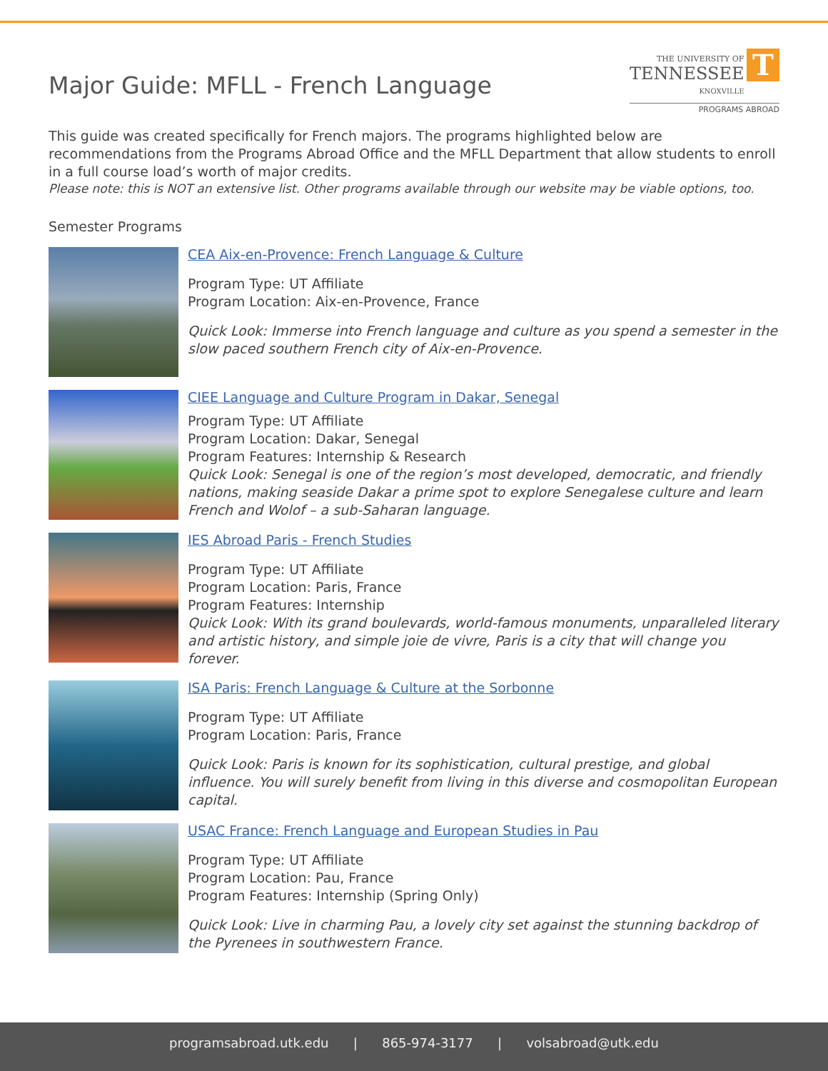Major Guide: MFLL - French Language
THE UNIVERSITY OF
TENNESSEE
KNOXVILLE T
PROGRAMS ABROAD
This guide was created specifically for French majors. The programs highlighted below are recommendations from the Programs Abroad Office and the MFLL Department that allow students to enroll in a full course load’s worth of major credits.
Please note: this is NOT an extensive list. Other programs available through our website may be viable options, too.
Semester Programs
CEA Aix-en-Provence: French Language & Culture
Program Type: UT Affiliate
Program Location: Aix-en-Provence, France
Quick Look: Immerse into French language and culture as you spend a semester in the slow paced southern French city of Aix-en-Provence.
CIEE Language and Culture Program in Dakar, Senegal
Program Type: UT Affiliate
Program Location: Dakar, Senegal
Program Features: Internship & Research
Quick Look: Senegal is one of the region’s most developed, democratic, and friendly nations, making seaside Dakar a prime spot to explore Senegalese culture and learn French and Wolof – a sub-Saharan language.
IES Abroad Paris - French Studies
Program Type: UT Affiliate
Program Location: Paris, France
Program Features: Internship
Quick Look: With its grand boulevards, world-famous monuments, unparalleled literary and artistic history, and simple joie de vivre, Paris is a city that will change you forever.
ISA Paris: French Language & Culture at the Sorbonne
Program Type: UT Affiliate
Program Location: Paris, France
Quick Look: Paris is known for its sophistication, cultural prestige, and global influence. You will surely benefit from living in this diverse and cosmopolitan European capital.
USAC France: French Language and European Studies in Pau
Program Type: UT Affiliate
Program Location: Pau, France
Program Features: Internship (Spring Only)
Quick Look: Live in charming Pau, a lovely city set against the stunning backdrop of the Pyrenees in southwestern France.
programsabroad.utk.edu | 865-974-3177 | volsabroad@utk.edu